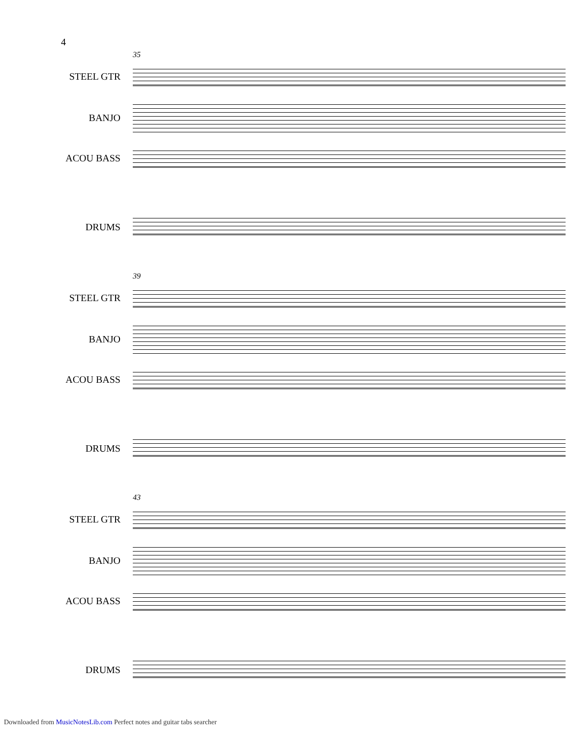4
35
STEEL GTR
BANJO
ACOU BASS
DRUMS
39
STEEL GTR
BANJO
ACOU BASS
DRUMS
43
STEEL GTR
BANJO
ACOU BASS
DRUMS
Downloaded from MusicNotesLib.com Perfect notes and guitar tabs searcher